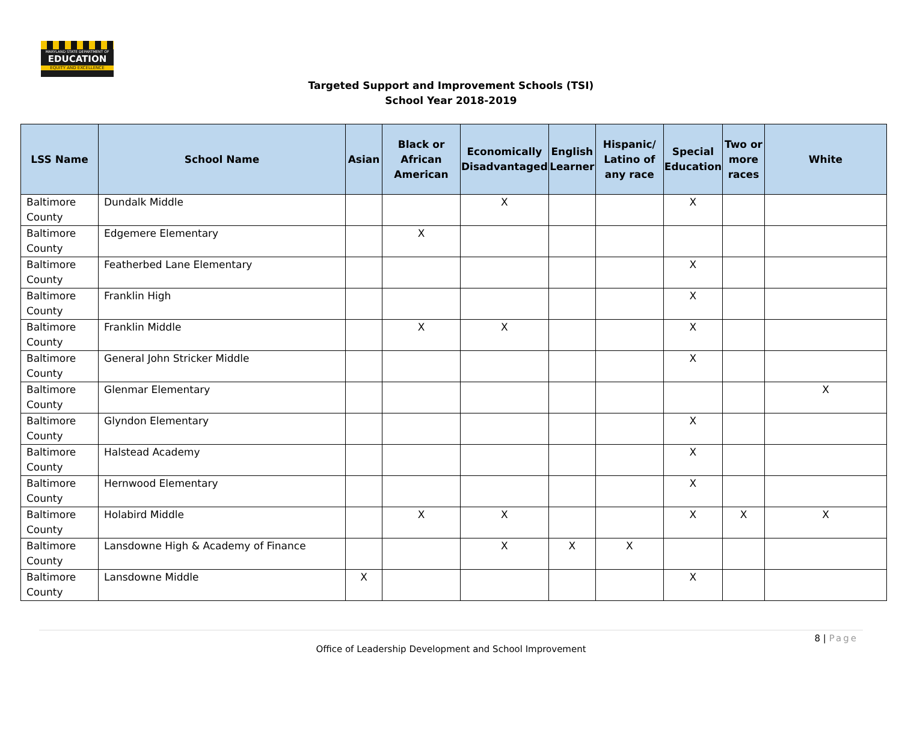MARYLAND STATE DEPARTMENT OF
EDUCATION
EQUITY AND EXCELLENCE
Targeted Support and Improvement Schools (TSI)
School Year 2018-2019
| LSS Name | School Name | Asian | Black or African American | Economically Disadvantaged | English Learner | Hispanic/ Latino of any race | Special Education | Two or more races | White |
| --- | --- | --- | --- | --- | --- | --- | --- | --- | --- |
| Baltimore County | Dundalk Middle | | | X | | | X | | |
| Baltimore County | Edgemere Elementary | | X | | | | | | |
| Baltimore County | Featherbed Lane Elementary | | | | | | X | | |
| Baltimore County | Franklin High | | | | | | X | | |
| Baltimore County | Franklin Middle | | X | X | | | X | | |
| Baltimore County | General John Stricker Middle | | | | | | X | | |
| Baltimore County | Glenmar Elementary | | | | | | | | X |
| Baltimore County | Glyndon Elementary | | | | | | X | | |
| Baltimore County | Halstead Academy | | | | | | X | | |
| Baltimore County | Hernwood Elementary | | | | | | X | | |
| Baltimore County | Holabird Middle | | X | X | | | X | X | X |
| Baltimore County | Lansdowne High & Academy of Finance | | | X | X | X | | | |
| Baltimore County | Lansdowne Middle | X | | | | | X | | |
8 | Page
Office of Leadership Development and School Improvement